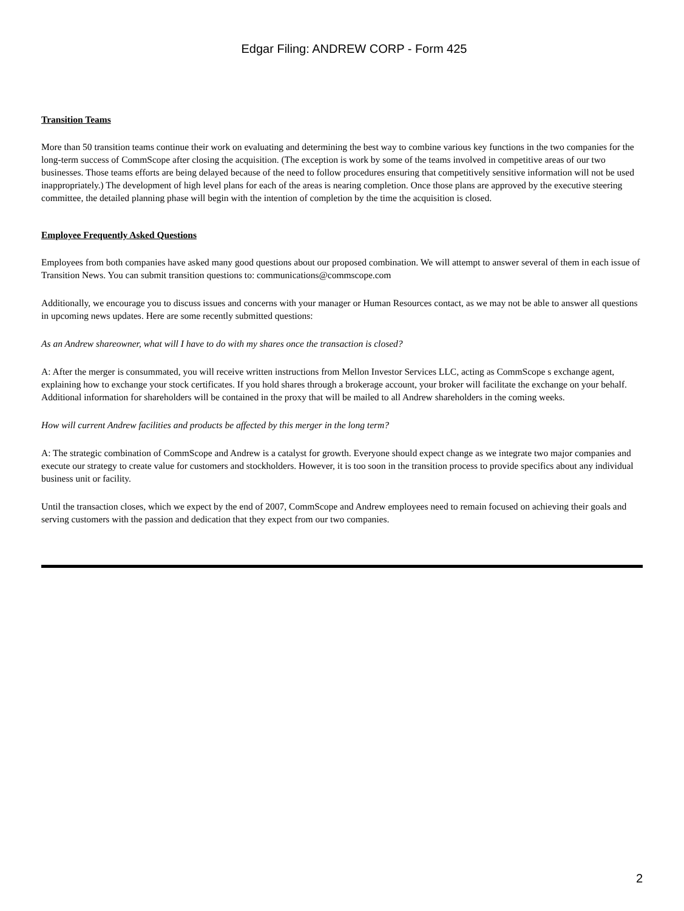Edgar Filing: ANDREW CORP - Form 425
Transition Teams
More than 50 transition teams continue their work on evaluating and determining the best way to combine various key functions in the two companies for the long-term success of CommScope after closing the acquisition. (The exception is work by some of the teams involved in competitive areas of our two businesses. Those teams efforts are being delayed because of the need to follow procedures ensuring that competitively sensitive information will not be used inappropriately.) The development of high level plans for each of the areas is nearing completion. Once those plans are approved by the executive steering committee, the detailed planning phase will begin with the intention of completion by the time the acquisition is closed.
Employee Frequently Asked Questions
Employees from both companies have asked many good questions about our proposed combination. We will attempt to answer several of them in each issue of Transition News. You can submit transition questions to: communications@commscope.com
Additionally, we encourage you to discuss issues and concerns with your manager or Human Resources contact, as we may not be able to answer all questions in upcoming news updates. Here are some recently submitted questions:
As an Andrew shareowner, what will I have to do with my shares once the transaction is closed?
A: After the merger is consummated, you will receive written instructions from Mellon Investor Services LLC, acting as CommScope s exchange agent, explaining how to exchange your stock certificates. If you hold shares through a brokerage account, your broker will facilitate the exchange on your behalf. Additional information for shareholders will be contained in the proxy that will be mailed to all Andrew shareholders in the coming weeks.
How will current Andrew facilities and products be affected by this merger in the long term?
A: The strategic combination of CommScope and Andrew is a catalyst for growth. Everyone should expect change as we integrate two major companies and execute our strategy to create value for customers and stockholders. However, it is too soon in the transition process to provide specifics about any individual business unit or facility.
Until the transaction closes, which we expect by the end of 2007, CommScope and Andrew employees need to remain focused on achieving their goals and serving customers with the passion and dedication that they expect from our two companies.
2